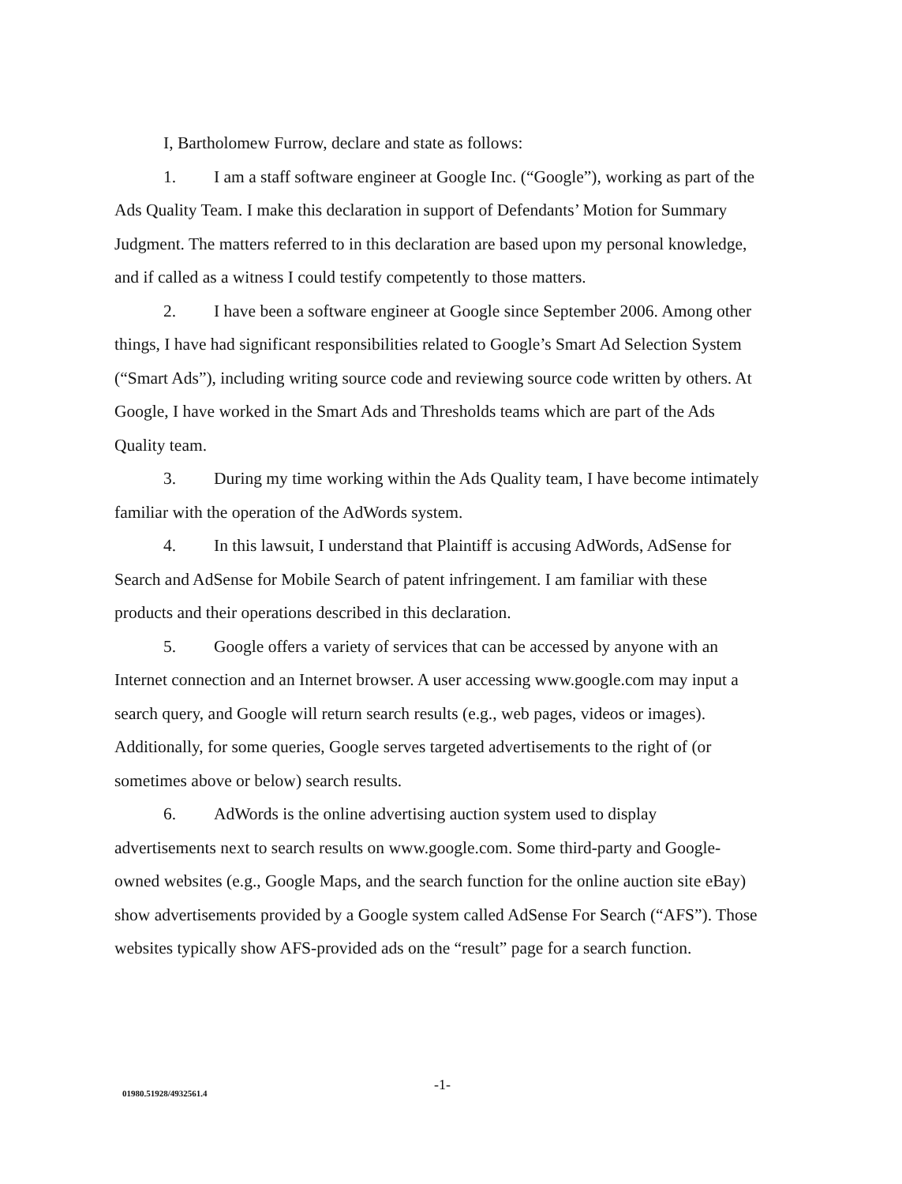I, Bartholomew Furrow, declare and state as follows:
1. I am a staff software engineer at Google Inc. (“Google”), working as part of the Ads Quality Team. I make this declaration in support of Defendants’ Motion for Summary Judgment. The matters referred to in this declaration are based upon my personal knowledge, and if called as a witness I could testify competently to those matters.
2. I have been a software engineer at Google since September 2006. Among other things, I have had significant responsibilities related to Google’s Smart Ad Selection System (“Smart Ads”), including writing source code and reviewing source code written by others. At Google, I have worked in the Smart Ads and Thresholds teams which are part of the Ads Quality team.
3. During my time working within the Ads Quality team, I have become intimately familiar with the operation of the AdWords system.
4. In this lawsuit, I understand that Plaintiff is accusing AdWords, AdSense for Search and AdSense for Mobile Search of patent infringement. I am familiar with these products and their operations described in this declaration.
5. Google offers a variety of services that can be accessed by anyone with an Internet connection and an Internet browser. A user accessing www.google.com may input a search query, and Google will return search results (e.g., web pages, videos or images). Additionally, for some queries, Google serves targeted advertisements to the right of (or sometimes above or below) search results.
6. AdWords is the online advertising auction system used to display advertisements next to search results on www.google.com. Some third-party and Google-owned websites (e.g., Google Maps, and the search function for the online auction site eBay) show advertisements provided by a Google system called AdSense For Search (“AFS”). Those websites typically show AFS-provided ads on the “result” page for a search function.
01980.51928/4932561.4 -1-